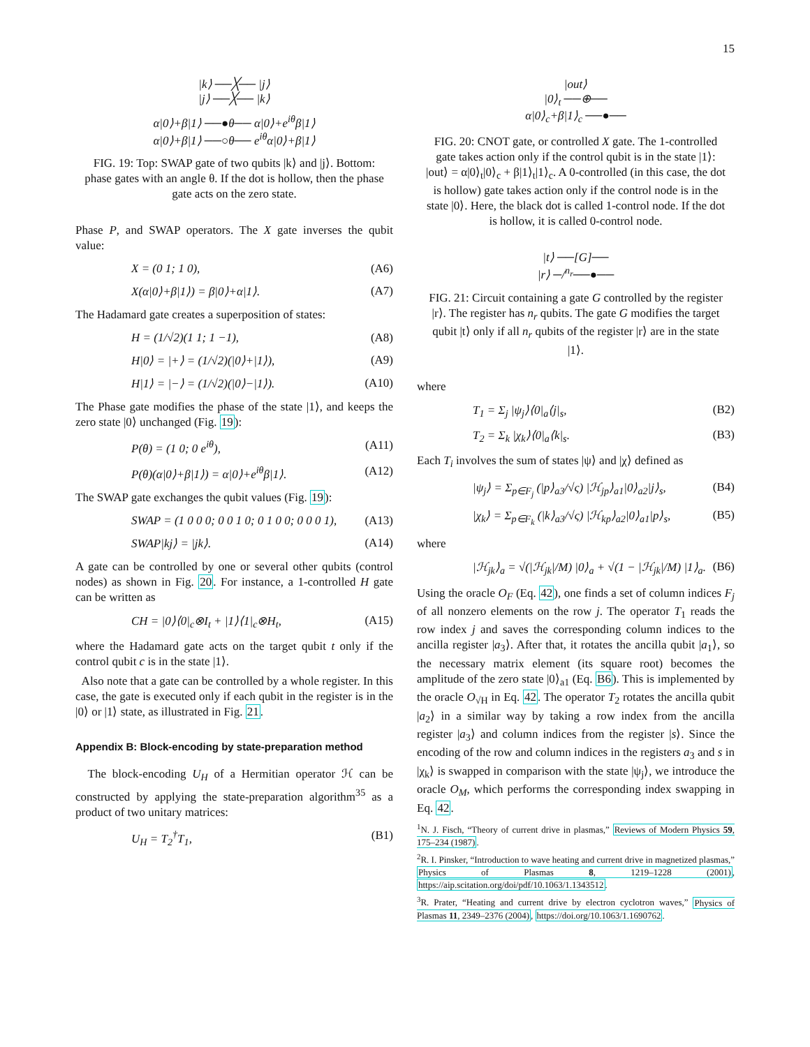15
|k⟩ ──╳── |j⟩
|j⟩ ──╳── |k⟩
α|0⟩+β|1⟩ ──●θ── α|0⟩+e<sup>iθ</sup>β|1⟩
α|0⟩+β|1⟩ ──○θ── e<sup>iθ</sup>α|0⟩+β|1⟩
FIG. 19: Top: SWAP gate of two qubits |k⟩ and |j⟩. Bottom: phase gates with an angle θ. If the dot is hollow, then the phase gate acts on the zero state.
Phase P, and SWAP operators. The X gate inverses the qubit value:
X = (0 1; 1 0), (A6)
X(α|0⟩+β|1⟩) = β|0⟩+α|1⟩. (A7)
The Hadamard gate creates a superposition of states:
H = (1/√2)(1 1; 1 −1), (A8)
H|0⟩ = |+⟩ = (1/√2)(|0⟩+|1⟩), (A9)
H|1⟩ = |−⟩ = (1/√2)(|0⟩−|1⟩). (A10)
The Phase gate modifies the phase of the state |1⟩, and keeps the zero state |0⟩ unchanged (Fig. 19):
P(θ) = (1 0; 0 e<sup>iθ</sup>), (A11)
P(θ)(α|0⟩+β|1⟩) = α|0⟩+e<sup>iθ</sup>β|1⟩. (A12)
The SWAP gate exchanges the qubit values (Fig. 19):
SWAP = (1 0 0 0; 0 0 1 0; 0 1 0 0; 0 0 0 1), (A13)
SWAP|kj⟩ = |jk⟩. (A14)
A gate can be controlled by one or several other qubits (control nodes) as shown in Fig. 20. For instance, a 1-controlled H gate can be written as
CH = |0⟩⟨0|<sub>c</sub>⊗I<sub>t</sub> + |1⟩⟨1|<sub>c</sub>⊗H<sub>t</sub>, (A15)
where the Hadamard gate acts on the target qubit t only if the control qubit c is in the state |1⟩.
Also note that a gate can be controlled by a whole register. In this case, the gate is executed only if each qubit in the register is in the |0⟩ or |1⟩ state, as illustrated in Fig. 21.
Appendix B: Block-encoding by state-preparation method
The block-encoding U<sub>H</sub> of a Hermitian operator ℋ can be constructed by applying the state-preparation algorithm<sup>35</sup> as a product of two unitary matrices:
U<sub>H</sub> = T<sub>2</sub><sup>†</sup>T<sub>1</sub>, (B1)
|out⟩
|0⟩<sub>t</sub> ──⊕──
α|0⟩<sub>c</sub>+β|1⟩<sub>c</sub> ──●──
FIG. 20: CNOT gate, or controlled X gate. The 1-controlled gate takes action only if the control qubit is in the state |1⟩: |out⟩ = α|0⟩<sub>t</sub>|0⟩<sub>c</sub> + β|1⟩<sub>t</sub>|1⟩<sub>c</sub>. A 0-controlled (in this case, the dot is hollow) gate takes action only if the control node is in the state |0⟩. Here, the black dot is called 1-control node. If the dot is hollow, it is called 0-control node.
|t⟩ ──[G]──
|r⟩ ─/<sup>n<sub>r</sub></sup>──●──
FIG. 21: Circuit containing a gate G controlled by the register |r⟩. The register has n<sub>r</sub> qubits. The gate G modifies the target qubit |t⟩ only if all n<sub>r</sub> qubits of the register |r⟩ are in the state |1⟩.
where
T<sub>1</sub> = Σ<sub>j</sub> |ψ<sub>j</sub>⟩⟨0|<sub>a</sub>⟨j|<sub>s</sub>, (B2)
T<sub>2</sub> = Σ<sub>k</sub> |χ<sub>k</sub>⟩⟨0|<sub>a</sub>⟨k|<sub>s</sub>. (B3)
Each T<sub>i</sub> involves the sum of states |ψ⟩ and |χ⟩ defined as
|ψ<sub>j</sub>⟩ = Σ<sub>p∈F<sub>j</sub></sub> (|p⟩<sub>a3</sub>/√ς) |ℋ<sub>jp</sub>⟩<sub>a1</sub>|0⟩<sub>a2</sub>|j⟩<sub>s</sub>, (B4)
|χ<sub>k</sub>⟩ = Σ<sub>p∈F<sub>k</sub></sub> (|k⟩<sub>a3</sub>/√ς) |ℋ<sub>kp</sub>⟩<sub>a2</sub>|0⟩<sub>a1</sub>|p⟩<sub>s</sub>, (B5)
where
|ℋ<sub>jk</sub>⟩<sub>a</sub> = √(|ℋ<sub>jk</sub>|/M) |0⟩<sub>a</sub> + √(1 − |ℋ<sub>jk</sub>|/M) |1⟩<sub>a</sub>. (B6)
Using the oracle O<sub>F</sub> (Eq. 42), one finds a set of column indices F<sub>j</sub> of all nonzero elements on the row j. The operator T<sub>1</sub> reads the row index j and saves the corresponding column indices to the ancilla register |a<sub>3</sub>⟩. After that, it rotates the ancilla qubit |a<sub>1</sub>⟩, so the necessary matrix element (its square root) becomes the amplitude of the zero state |0⟩<sub>a1</sub> (Eq. B6). This is implemented by the oracle O<sub>√H</sub> in Eq. 42. The operator T<sub>2</sub> rotates the ancilla qubit |a<sub>2</sub>⟩ in a similar way by taking a row index from the ancilla register |a<sub>3</sub>⟩ and column indices from the register |s⟩. Since the encoding of the row and column indices in the registers a<sub>3</sub> and s in |χ<sub>k</sub>⟩ is swapped in comparison with the state |ψ<sub>j</sub>⟩, we introduce the oracle O<sub>M</sub>, which performs the corresponding index swapping in Eq. 42.
<sup>1</sup> N. J. Fisch, “Theory of current drive in plasmas,” Reviews of Modern Physics 59, 175–234 (1987).
<sup>2</sup> R. I. Pinsker, “Introduction to wave heating and current drive in magnetized plasmas,” Physics of Plasmas 8, 1219–1228 (2001), https://aip.scitation.org/doi/pdf/10.1063/1.1343512.
<sup>3</sup> R. Prater, “Heating and current drive by electron cyclotron waves,” Physics of Plasmas 11, 2349–2376 (2004), https://doi.org/10.1063/1.1690762.